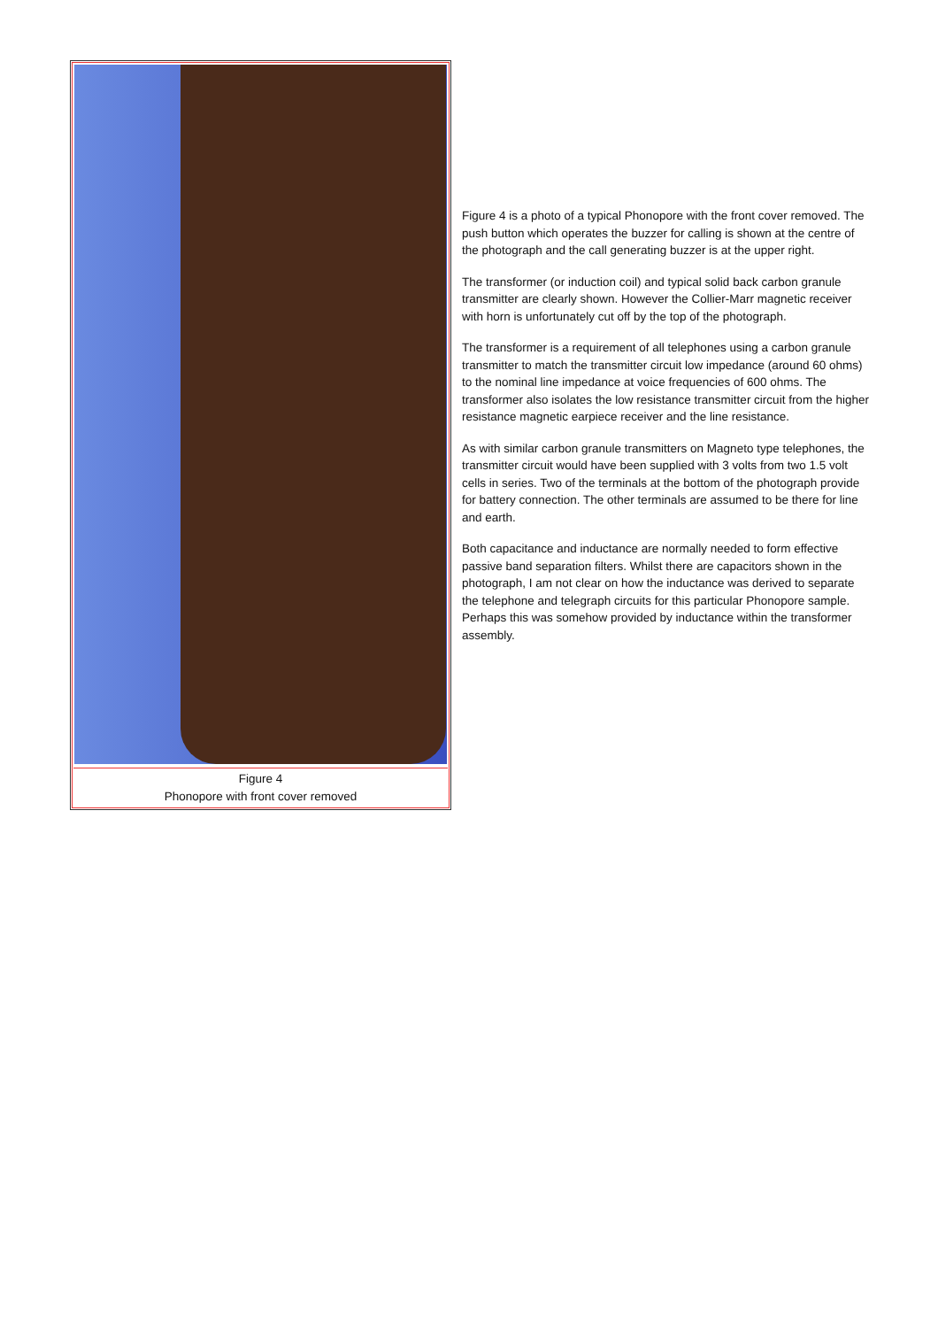Figure 4
Phonopore with front cover removed
Figure 4 is a photo of a typical Phonopore with the front cover removed. The push button which operates the buzzer for calling is shown at the centre of the photograph and the call generating buzzer is at the upper right.
The transformer (or induction coil) and typical solid back carbon granule transmitter are clearly shown. However the Collier-Marr magnetic receiver with horn is unfortunately cut off by the top of the photograph.
The transformer is a requirement of all telephones using a carbon granule transmitter to match the transmitter circuit low impedance (around 60 ohms) to the nominal line impedance at voice frequencies of 600 ohms. The transformer also isolates the low resistance transmitter circuit from the higher resistance magnetic earpiece receiver and the line resistance.
As with similar carbon granule transmitters on Magneto type telephones, the transmitter circuit would have been supplied with 3 volts from two 1.5 volt cells in series. Two of the terminals at the bottom of the photograph provide for battery connection. The other terminals are assumed to be there for line and earth.
Both capacitance and inductance are normally needed to form effective passive band separation filters. Whilst there are capacitors shown in the photograph, I am not clear on how the inductance was derived to separate the telephone and telegraph circuits for this particular Phonopore sample. Perhaps this was somehow provided by inductance within the transformer assembly.